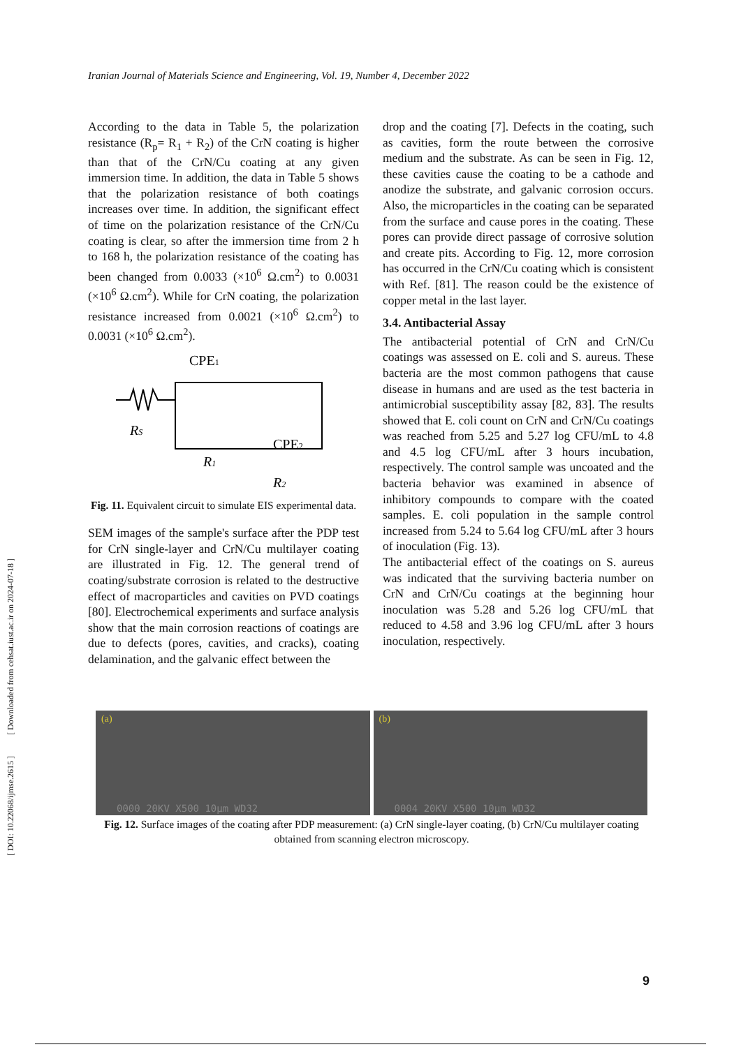[ DOI: 10.22068/ijmse.2615 ] [ Downloaded from cehsat.iust.ac.ir on 2024-07-18 ]
Iranian Journal of Materials Science and Engineering, Vol. 19, Number 4, December 2022
According to the data in Table 5, the polarization resistance (R<sub>p</sub>= R<sub>1</sub> + R<sub>2</sub>) of the CrN coating is higher than that of the CrN/Cu coating at any given immersion time. In addition, the data in Table 5 shows that the polarization resistance of both coatings increases over time. In addition, the significant effect of time on the polarization resistance of the CrN/Cu coating is clear, so after the immersion time from 2 h to 168 h, the polarization resistance of the coating has been changed from 0.0033 (×10<sup>6</sup> Ω.cm<sup>2</sup>) to 0.0031 (×10<sup>6</sup> Ω.cm<sup>2</sup>). While for CrN coating, the polarization resistance increased from 0.0021 (×10<sup>6</sup> Ω.cm<sup>2</sup>) to 0.0031 (×10<sup>6</sup> Ω.cm<sup>2</sup>).
CPE1
RS
R1
CPE2
R2
Fig. 11. Equivalent circuit to simulate EIS experimental data.
SEM images of the sample's surface after the PDP test for CrN single-layer and CrN/Cu multilayer coating are illustrated in Fig. 12. The general trend of coating/substrate corrosion is related to the destructive effect of macroparticles and cavities on PVD coatings [80]. Electrochemical experiments and surface analysis show that the main corrosion reactions of coatings are due to defects (pores, cavities, and cracks), coating delamination, and the galvanic effect between the
drop and the coating [7]. Defects in the coating, such as cavities, form the route between the corrosive medium and the substrate. As can be seen in Fig. 12, these cavities cause the coating to be a cathode and anodize the substrate, and galvanic corrosion occurs. Also, the microparticles in the coating can be separated from the surface and cause pores in the coating. These pores can provide direct passage of corrosive solution and create pits. According to Fig. 12, more corrosion has occurred in the CrN/Cu coating which is consistent with Ref. [81]. The reason could be the existence of copper metal in the last layer.
3.4. Antibacterial Assay
The antibacterial potential of CrN and CrN/Cu coatings was assessed on E. coli and S. aureus. These bacteria are the most common pathogens that cause disease in humans and are used as the test bacteria in antimicrobial susceptibility assay [82, 83]. The results showed that E. coli count on CrN and CrN/Cu coatings was reached from 5.25 and 5.27 log CFU/mL to 4.8 and 4.5 log CFU/mL after 3 hours incubation, respectively. The control sample was uncoated and the bacteria behavior was examined in absence of inhibitory compounds to compare with the coated samples. E. coli population in the sample control increased from 5.24 to 5.64 log CFU/mL after 3 hours of inoculation (Fig. 13).
The antibacterial effect of the coatings on S. aureus was indicated that the surviving bacteria number on CrN and CrN/Cu coatings at the beginning hour inoculation was 5.28 and 5.26 log CFU/mL that reduced to 4.58 and 3.96 log CFU/mL after 3 hours inoculation, respectively.
(a)
0000 20KV X500 10µm WD32
(b)
0004 20KV X500 10µm WD32
Fig. 12. Surface images of the coating after PDP measurement: (a) CrN single-layer coating, (b) CrN/Cu multilayer coating obtained from scanning electron microscopy.
9